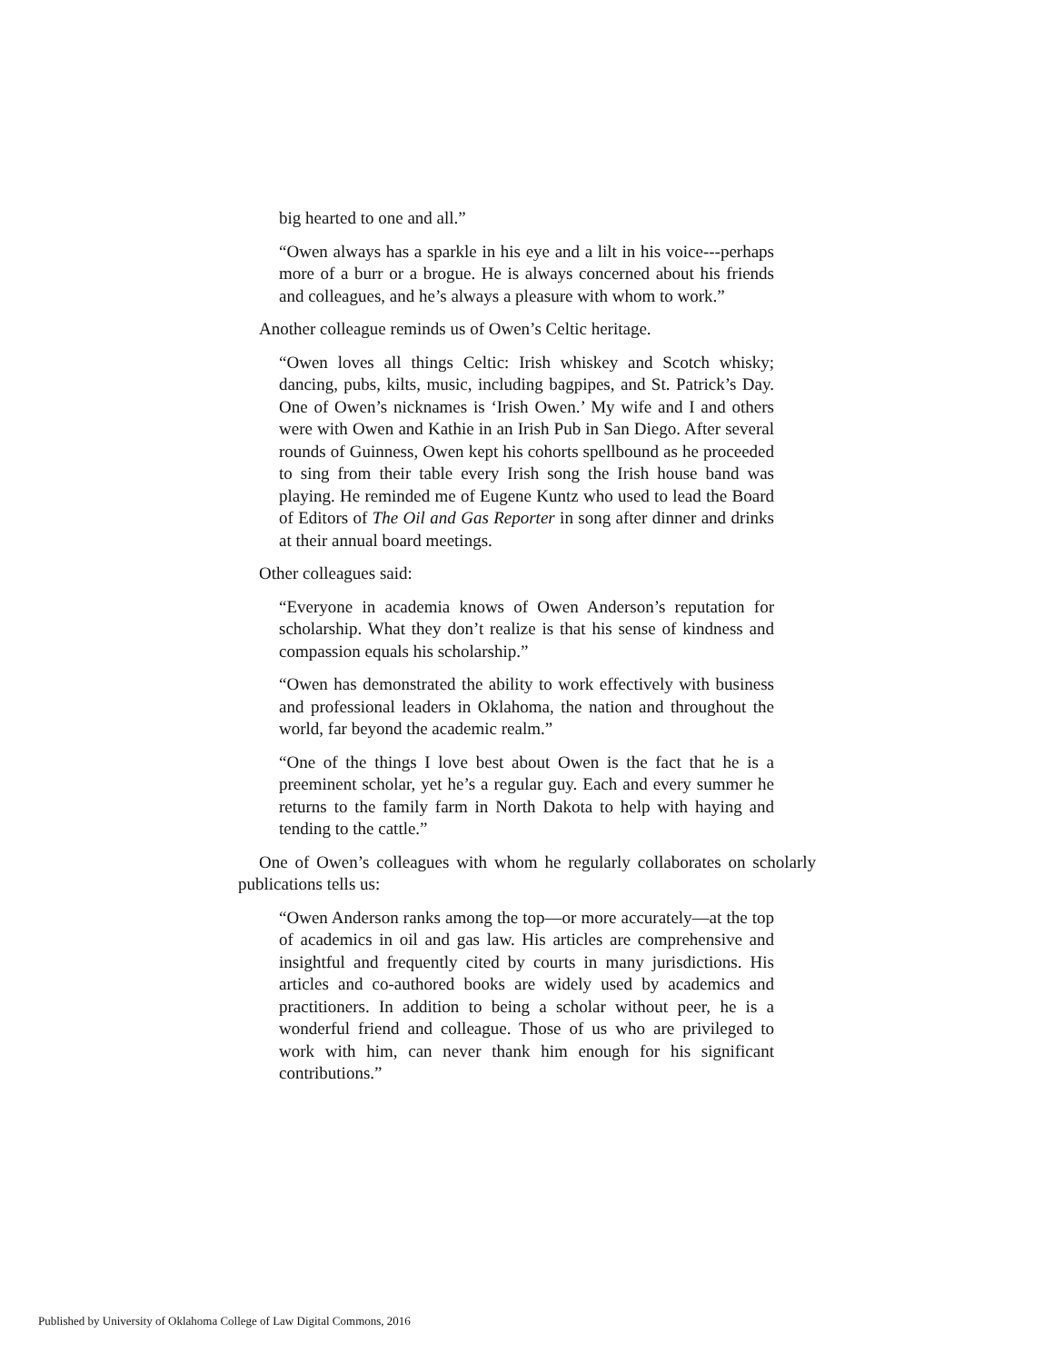big hearted to one and all.”
“Owen always has a sparkle in his eye and a lilt in his voice---perhaps more of a burr or a brogue. He is always concerned about his friends and colleagues, and he’s always a pleasure with whom to work.”
Another colleague reminds us of Owen’s Celtic heritage.
“Owen loves all things Celtic: Irish whiskey and Scotch whisky; dancing, pubs, kilts, music, including bagpipes, and St. Patrick’s Day. One of Owen’s nicknames is ‘Irish Owen.’ My wife and I and others were with Owen and Kathie in an Irish Pub in San Diego. After several rounds of Guinness, Owen kept his cohorts spellbound as he proceeded to sing from their table every Irish song the Irish house band was playing. He reminded me of Eugene Kuntz who used to lead the Board of Editors of The Oil and Gas Reporter in song after dinner and drinks at their annual board meetings.
Other colleagues said:
“Everyone in academia knows of Owen Anderson’s reputation for scholarship. What they don’t realize is that his sense of kindness and compassion equals his scholarship.”
“Owen has demonstrated the ability to work effectively with business and professional leaders in Oklahoma, the nation and throughout the world, far beyond the academic realm.”
“One of the things I love best about Owen is the fact that he is a preeminent scholar, yet he’s a regular guy. Each and every summer he returns to the family farm in North Dakota to help with haying and tending to the cattle.”
One of Owen’s colleagues with whom he regularly collaborates on scholarly publications tells us:
“Owen Anderson ranks among the top—or more accurately—at the top of academics in oil and gas law. His articles are comprehensive and insightful and frequently cited by courts in many jurisdictions. His articles and co-authored books are widely used by academics and practitioners. In addition to being a scholar without peer, he is a wonderful friend and colleague. Those of us who are privileged to work with him, can never thank him enough for his significant contributions.”
Published by University of Oklahoma College of Law Digital Commons, 2016